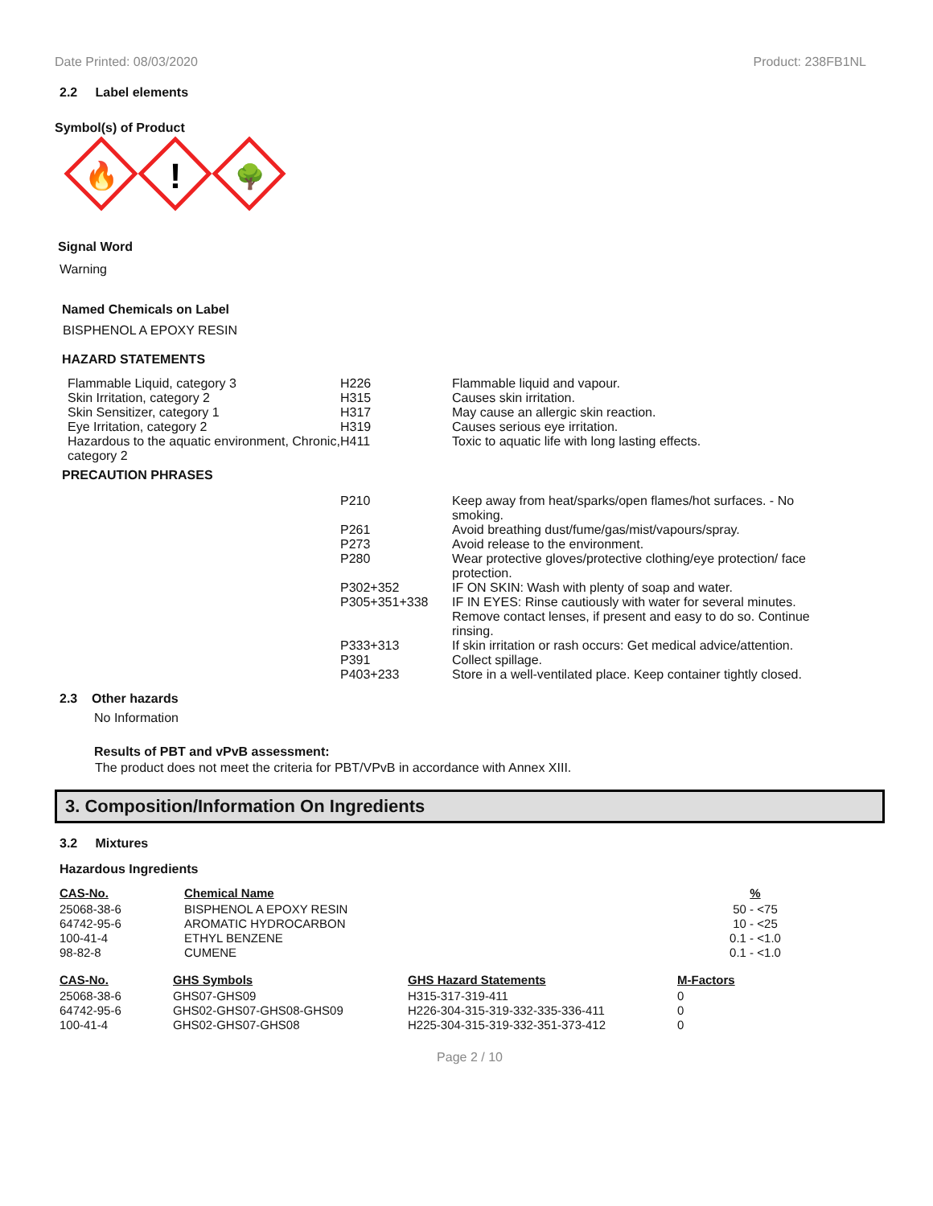Date Printed: 08/03/2020 Product: 238FB1NL
2.2 Label elements
Symbol(s) of Product
🔥
!
🌳
Signal Word
Warning
Named Chemicals on Label
BISPHENOL A EPOXY RESIN
HAZARD STATEMENTS
| Flammable Liquid, category 3 | H226 | Flammable liquid and vapour. |
| Skin Irritation, category 2 | H315 | Causes skin irritation. |
| Skin Sensitizer, category 1 | H317 | May cause an allergic skin reaction. |
| Eye Irritation, category 2 | H319 | Causes serious eye irritation. |
| Hazardous to the aquatic environment, Chronic, category 2 | H411 | Toxic to aquatic life with long lasting effects. |
PRECAUTION PHRASES
| P210 | Keep away from heat/sparks/open flames/hot surfaces. - No smoking. |
| P261 | Avoid breathing dust/fume/gas/mist/vapours/spray. |
| P273 | Avoid release to the environment. |
| P280 | Wear protective gloves/protective clothing/eye protection/ face protection. |
| P302+352 | IF ON SKIN: Wash with plenty of soap and water. |
| P305+351+338 | IF IN EYES: Rinse cautiously with water for several minutes. Remove contact lenses, if present and easy to do so. Continue rinsing. |
| P333+313 | If skin irritation or rash occurs: Get medical advice/attention. |
| P391 | Collect spillage. |
| P403+233 | Store in a well-ventilated place. Keep container tightly closed. |
2.3 Other hazards
No Information
Results of PBT and vPvB assessment:
The product does not meet the criteria for PBT/VPvB in accordance with Annex XIII.
3. Composition/Information On Ingredients
3.2 Mixtures
Hazardous Ingredients
| CAS-No. | Chemical Name | % |
| --- | --- | --- |
| 25068-38-6 | BISPHENOL A EPOXY RESIN | 50 - <75 |
| 64742-95-6 | AROMATIC HYDROCARBON | 10 - <25 |
| 100-41-4 | ETHYL BENZENE | 0.1 - <1.0 |
| 98-82-8 | CUMENE | 0.1 - <1.0 |
| CAS-No. | GHS Symbols | GHS Hazard Statements | M-Factors |
| --- | --- | --- | --- |
| 25068-38-6 | GHS07-GHS09 | H315-317-319-411 | 0 |
| 64742-95-6 | GHS02-GHS07-GHS08-GHS09 | H226-304-315-319-332-335-336-411 | 0 |
| 100-41-4 | GHS02-GHS07-GHS08 | H225-304-315-319-332-351-373-412 | 0 |
Page 2 / 10